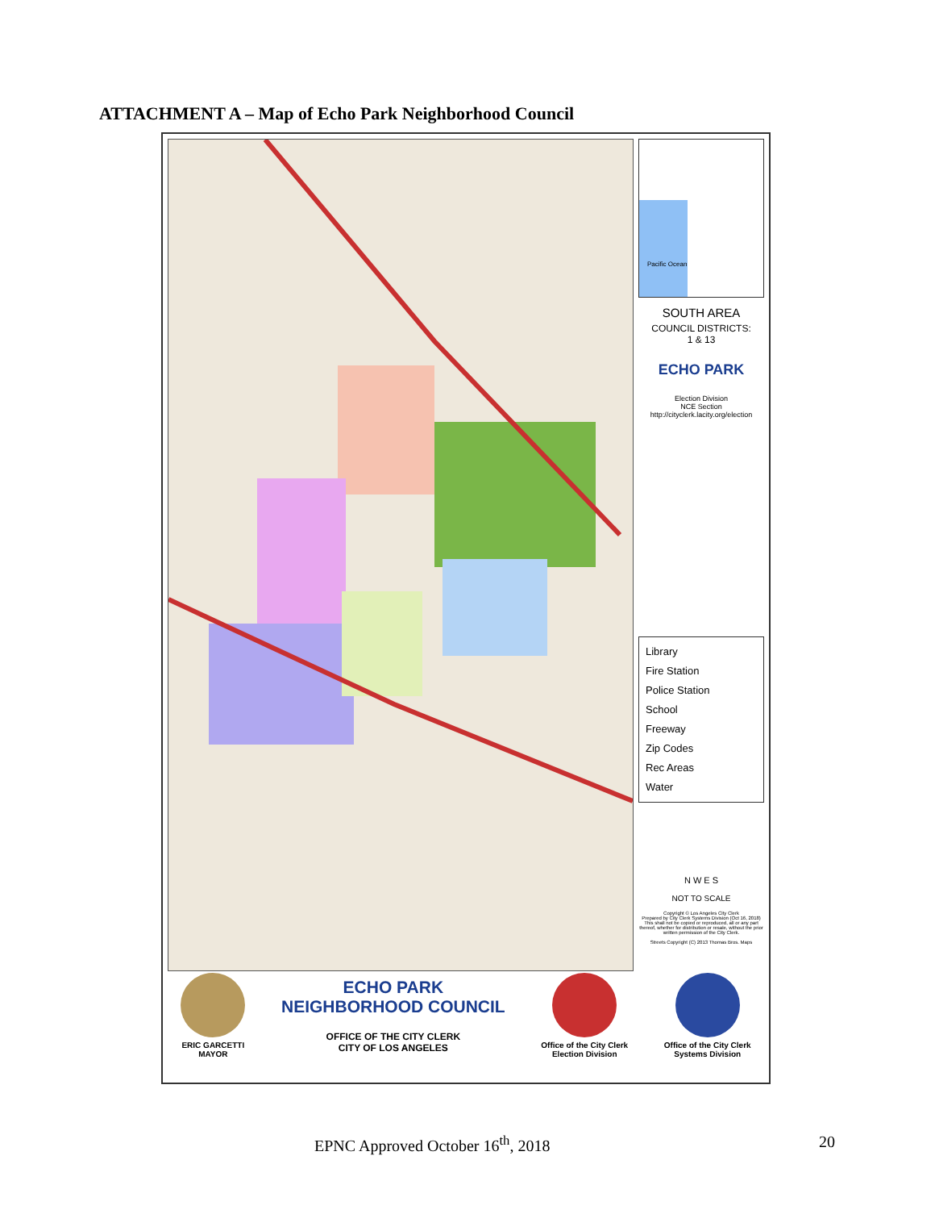ATTACHMENT A – Map of Echo Park Neighborhood Council
Pacific Ocean
SOUTH AREA
COUNCIL DISTRICTS:
1 & 13
ECHO PARK
Election Division
NCE Section
http://cityclerk.lacity.org/election
Library
Fire Station
Police Station
School
Freeway
Zip Codes
Rec Areas
Water
N W E S
NOT TO SCALE
Copyright © Los Angeles City Clerk
Prepared by City Clerk Systems Division (Oct 16, 2018)
This shall not be copied or reproduced, all or any part thereof, whether for distribution or resale, without the prior written permission of the City Clerk.
Streets Copyright (C) 2013 Thomas Bros. Maps
ERIC GARCETTI
MAYOR
ECHO PARK
NEIGHBORHOOD COUNCIL
OFFICE OF THE CITY CLERK
CITY OF LOS ANGELES
Office of the City Clerk
Election Division
Office of the City Clerk
Systems Division
EPNC Approved October 16<sup>th</sup>, 2018 20